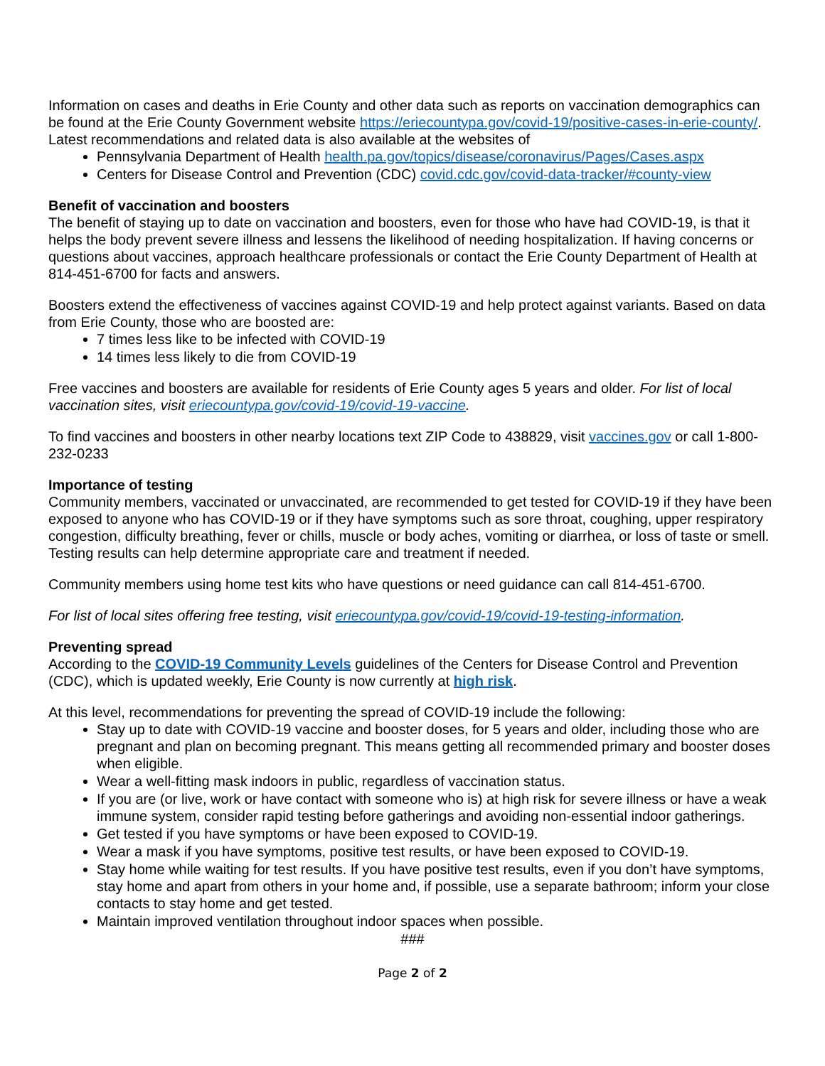Information on cases and deaths in Erie County and other data such as reports on vaccination demographics can be found at the Erie County Government website https://eriecountypa.gov/covid-19/positive-cases-in-erie-county/. Latest recommendations and related data is also available at the websites of
Pennsylvania Department of Health health.pa.gov/topics/disease/coronavirus/Pages/Cases.aspx
Centers for Disease Control and Prevention (CDC) covid.cdc.gov/covid-data-tracker/#county-view
Benefit of vaccination and boosters
The benefit of staying up to date on vaccination and boosters, even for those who have had COVID-19, is that it helps the body prevent severe illness and lessens the likelihood of needing hospitalization. If having concerns or questions about vaccines, approach healthcare professionals or contact the Erie County Department of Health at 814-451-6700 for facts and answers.
Boosters extend the effectiveness of vaccines against COVID-19 and help protect against variants. Based on data from Erie County, those who are boosted are:
7 times less like to be infected with COVID-19
14 times less likely to die from COVID-19
Free vaccines and boosters are available for residents of Erie County ages 5 years and older. For list of local vaccination sites, visit eriecountypa.gov/covid-19/covid-19-vaccine.
To find vaccines and boosters in other nearby locations text ZIP Code to 438829, visit vaccines.gov or call 1-800-232-0233
Importance of testing
Community members, vaccinated or unvaccinated, are recommended to get tested for COVID-19 if they have been exposed to anyone who has COVID-19 or if they have symptoms such as sore throat, coughing, upper respiratory congestion, difficulty breathing, fever or chills, muscle or body aches, vomiting or diarrhea, or loss of taste or smell. Testing results can help determine appropriate care and treatment if needed.
Community members using home test kits who have questions or need guidance can call 814-451-6700.
For list of local sites offering free testing, visit eriecountypa.gov/covid-19/covid-19-testing-information.
Preventing spread
According to the COVID-19 Community Levels guidelines of the Centers for Disease Control and Prevention (CDC), which is updated weekly, Erie County is now currently at high risk.
At this level, recommendations for preventing the spread of COVID-19 include the following:
Stay up to date with COVID-19 vaccine and booster doses, for 5 years and older, including those who are pregnant and plan on becoming pregnant. This means getting all recommended primary and booster doses when eligible.
Wear a well-fitting mask indoors in public, regardless of vaccination status.
If you are (or live, work or have contact with someone who is) at high risk for severe illness or have a weak immune system, consider rapid testing before gatherings and avoiding non-essential indoor gatherings.
Get tested if you have symptoms or have been exposed to COVID-19.
Wear a mask if you have symptoms, positive test results, or have been exposed to COVID-19.
Stay home while waiting for test results. If you have positive test results, even if you don’t have symptoms, stay home and apart from others in your home and, if possible, use a separate bathroom; inform your close contacts to stay home and get tested.
Maintain improved ventilation throughout indoor spaces when possible.
###
Page 2 of 2